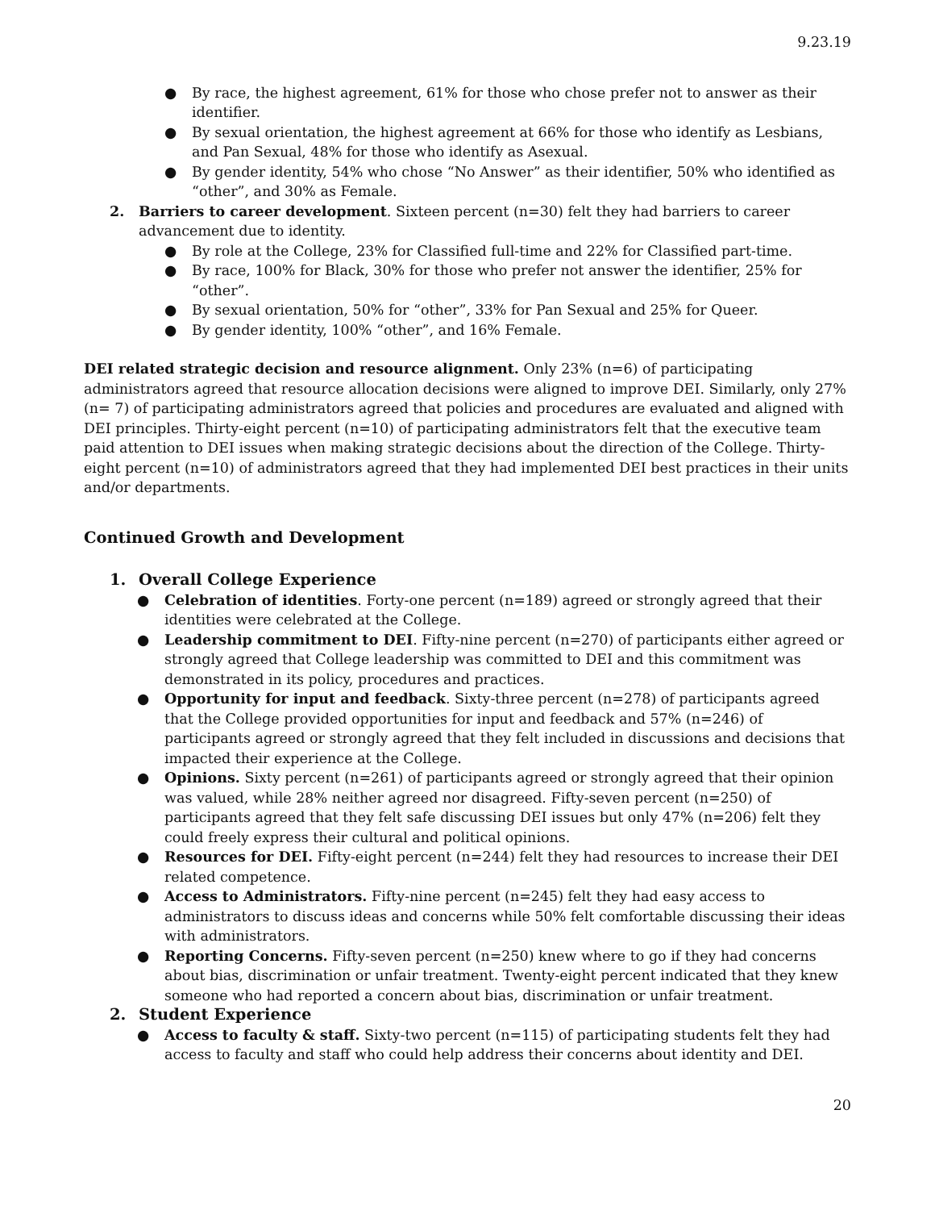9.23.19
● By race, the highest agreement, 61% for those who chose prefer not to answer as their identifier.
● By sexual orientation, the highest agreement at 66% for those who identify as Lesbians, and Pan Sexual, 48% for those who identify as Asexual.
● By gender identity, 54% who chose “No Answer” as their identifier, 50% who identified as “other”, and 30% as Female.
2. Barriers to career development. Sixteen percent (n=30) felt they had barriers to career advancement due to identity.
● By role at the College, 23% for Classified full-time and 22% for Classified part-time.
● By race, 100% for Black, 30% for those who prefer not answer the identifier, 25% for “other”.
● By sexual orientation, 50% for “other”, 33% for Pan Sexual and 25% for Queer.
● By gender identity, 100% “other”, and 16% Female.
DEI related strategic decision and resource alignment. Only 23% (n=6) of participating administrators agreed that resource allocation decisions were aligned to improve DEI. Similarly, only 27% (n= 7) of participating administrators agreed that policies and procedures are evaluated and aligned with DEI principles. Thirty-eight percent (n=10) of participating administrators felt that the executive team paid attention to DEI issues when making strategic decisions about the direction of the College. Thirty-eight percent (n=10) of administrators agreed that they had implemented DEI best practices in their units and/or departments.
Continued Growth and Development
1. Overall College Experience
● Celebration of identities. Forty-one percent (n=189) agreed or strongly agreed that their identities were celebrated at the College.
● Leadership commitment to DEI. Fifty-nine percent (n=270) of participants either agreed or strongly agreed that College leadership was committed to DEI and this commitment was demonstrated in its policy, procedures and practices.
● Opportunity for input and feedback. Sixty-three percent (n=278) of participants agreed that the College provided opportunities for input and feedback and 57% (n=246) of participants agreed or strongly agreed that they felt included in discussions and decisions that impacted their experience at the College.
● Opinions. Sixty percent (n=261) of participants agreed or strongly agreed that their opinion was valued, while 28% neither agreed nor disagreed. Fifty-seven percent (n=250) of participants agreed that they felt safe discussing DEI issues but only 47% (n=206) felt they could freely express their cultural and political opinions.
● Resources for DEI. Fifty-eight percent (n=244) felt they had resources to increase their DEI related competence.
● Access to Administrators. Fifty-nine percent (n=245) felt they had easy access to administrators to discuss ideas and concerns while 50% felt comfortable discussing their ideas with administrators.
● Reporting Concerns. Fifty-seven percent (n=250) knew where to go if they had concerns about bias, discrimination or unfair treatment. Twenty-eight percent indicated that they knew someone who had reported a concern about bias, discrimination or unfair treatment.
2. Student Experience
● Access to faculty & staff. Sixty-two percent (n=115) of participating students felt they had access to faculty and staff who could help address their concerns about identity and DEI.
20